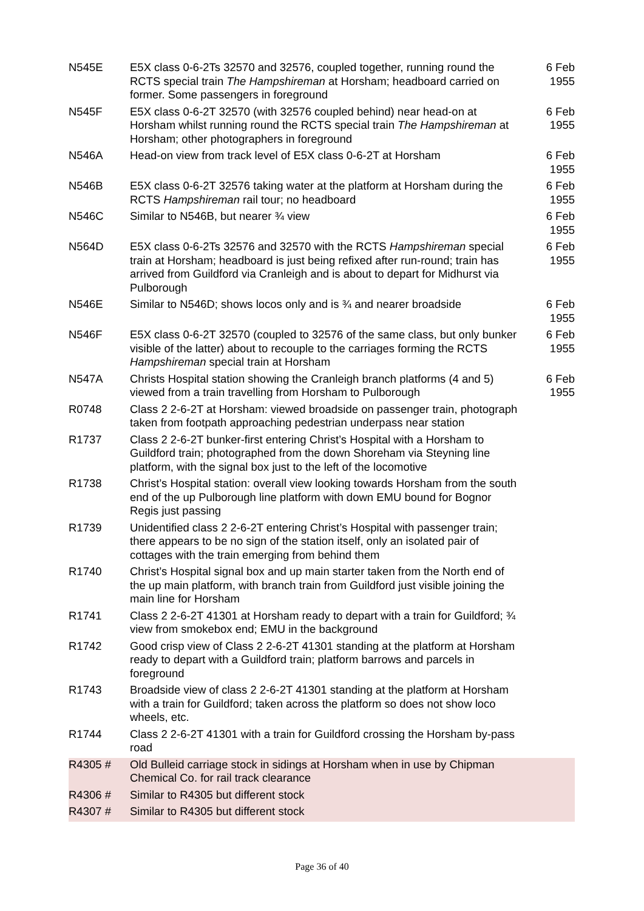| N545E | E5X class 0-6-2Ts 32570 and 32576, coupled together, running round the RCTS special train The Hampshireman at Horsham; headboard carried on former. Some passengers in foreground | 6 Feb 1955 |
| N545F | E5X class 0-6-2T 32570 (with 32576 coupled behind) near head-on at Horsham whilst running round the RCTS special train The Hampshireman at Horsham; other photographers in foreground | 6 Feb 1955 |
| N546A | Head-on view from track level of E5X class 0-6-2T at Horsham | 6 Feb 1955 |
| N546B | E5X class 0-6-2T 32576 taking water at the platform at Horsham during the RCTS Hampshireman rail tour; no headboard | 6 Feb 1955 |
| N546C | Similar to N546B, but nearer ¾ view | 6 Feb 1955 |
| N564D | E5X class 0-6-2Ts 32576 and 32570 with the RCTS Hampshireman special train at Horsham; headboard is just being refixed after run-round; train has arrived from Guildford via Cranleigh and is about to depart for Midhurst via Pulborough | 6 Feb 1955 |
| N546E | Similar to N546D; shows locos only and is ¾ and nearer broadside | 6 Feb 1955 |
| N546F | E5X class 0-6-2T 32570 (coupled to 32576 of the same class, but only bunker visible of the latter) about to recouple to the carriages forming the RCTS Hampshireman special train at Horsham | 6 Feb 1955 |
| N547A | Christs Hospital station showing the Cranleigh branch platforms (4 and 5) viewed from a train travelling from Horsham to Pulborough | 6 Feb 1955 |
| R0748 | Class 2 2-6-2T at Horsham: viewed broadside on passenger train, photograph taken from footpath approaching pedestrian underpass near station | |
| R1737 | Class 2 2-6-2T bunker-first entering Christ’s Hospital with a Horsham to Guildford train; photographed from the down Shoreham via Steyning line platform, with the signal box just to the left of the locomotive | |
| R1738 | Christ’s Hospital station: overall view looking towards Horsham from the south end of the up Pulborough line platform with down EMU bound for Bognor Regis just passing | |
| R1739 | Unidentified class 2 2-6-2T entering Christ’s Hospital with passenger train; there appears to be no sign of the station itself, only an isolated pair of cottages with the train emerging from behind them | |
| R1740 | Christ’s Hospital signal box and up main starter taken from the North end of the up main platform, with branch train from Guildford just visible joining the main line for Horsham | |
| R1741 | Class 2 2-6-2T 41301 at Horsham ready to depart with a train for Guildford; ¾ view from smokebox end; EMU in the background | |
| R1742 | Good crisp view of Class 2 2-6-2T 41301 standing at the platform at Horsham ready to depart with a Guildford train; platform barrows and parcels in foreground | |
| R1743 | Broadside view of class 2 2-6-2T 41301 standing at the platform at Horsham with a train for Guildford; taken across the platform so does not show loco wheels, etc. | |
| R1744 | Class 2 2-6-2T 41301 with a train for Guildford crossing the Horsham by-pass road | |
| R4305 # | Old Bulleid carriage stock in sidings at Horsham when in use by Chipman Chemical Co. for rail track clearance | |
| R4306 # | Similar to R4305 but different stock | |
| R4307 # | Similar to R4305 but different stock | |
Page 36 of 40